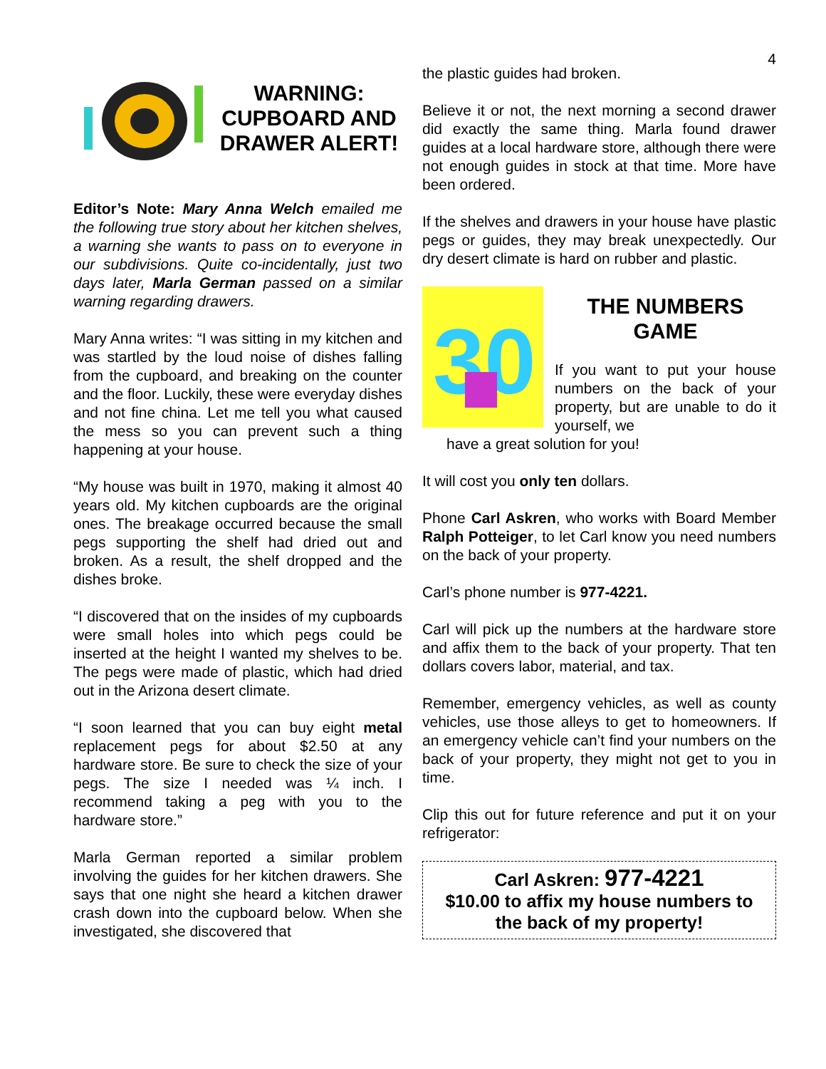4
WARNING: CUPBOARD AND DRAWER ALERT!
Editor’s Note: Mary Anna Welch emailed me the following true story about her kitchen shelves, a warning she wants to pass on to everyone in our subdivisions. Quite co-incidentally, just two days later, Marla German passed on a similar warning regarding drawers.
Mary Anna writes: “I was sitting in my kitchen and was startled by the loud noise of dishes falling from the cupboard, and breaking on the counter and the floor. Luckily, these were everyday dishes and not fine china. Let me tell you what caused the mess so you can prevent such a thing happening at your house.
“My house was built in 1970, making it almost 40 years old. My kitchen cupboards are the original ones. The breakage occurred because the small pegs supporting the shelf had dried out and broken. As a result, the shelf dropped and the dishes broke.
“I discovered that on the insides of my cupboards were small holes into which pegs could be inserted at the height I wanted my shelves to be. The pegs were made of plastic, which had dried out in the Arizona desert climate.
“I soon learned that you can buy eight metal replacement pegs for about $2.50 at any hardware store. Be sure to check the size of your pegs. The size I needed was ¼ inch. I recommend taking a peg with you to the hardware store.”
Marla German reported a similar problem involving the guides for her kitchen drawers. She says that one night she heard a kitchen drawer crash down into the cupboard below. When she investigated, she discovered that
the plastic guides had broken.
Believe it or not, the next morning a second drawer did exactly the same thing. Marla found drawer guides at a local hardware store, although there were not enough guides in stock at that time. More have been ordered.
If the shelves and drawers in your house have plastic pegs or guides, they may break unexpectedly. Our dry desert climate is hard on rubber and plastic.
30
THE NUMBERS GAME
If you want to put your house numbers on the back of your property, but are unable to do it yourself, we
have a great solution for you!
It will cost you only ten dollars.
Phone Carl Askren, who works with Board Member Ralph Potteiger, to let Carl know you need numbers on the back of your property.
Carl’s phone number is 977-4221.
Carl will pick up the numbers at the hardware store and affix them to the back of your property. That ten dollars covers labor, material, and tax.
Remember, emergency vehicles, as well as county vehicles, use those alleys to get to homeowners. If an emergency vehicle can’t find your numbers on the back of your property, they might not get to you in time.
Clip this out for future reference and put it on your refrigerator:
Carl Askren: 977-4221
$10.00 to affix my house numbers to the back of my property!